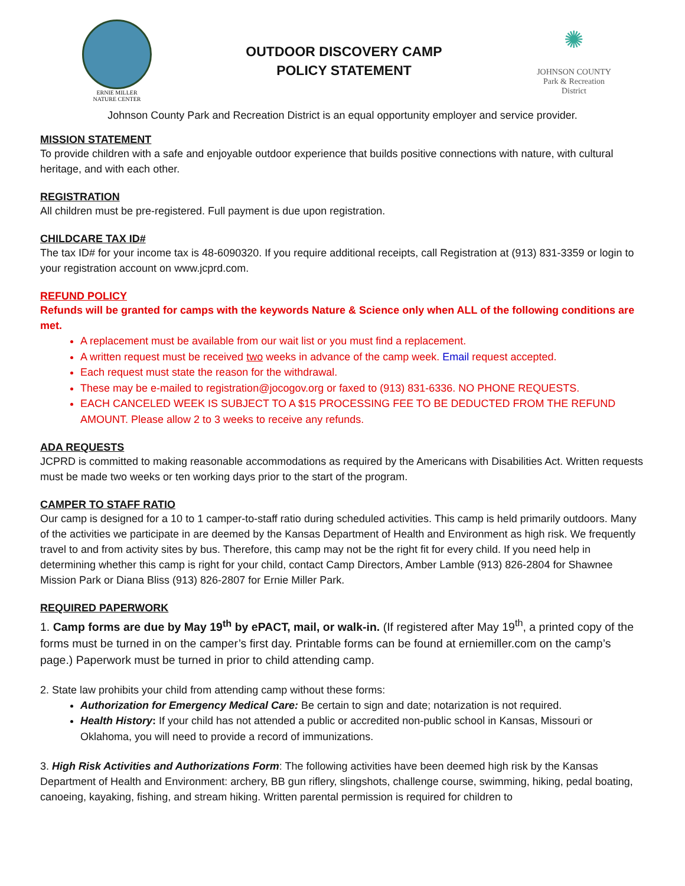ERNIE MILLER
NATURE CENTER
OUTDOOR DISCOVERY CAMP
POLICY STATEMENT
✺
JOHNSON COUNTY
Park & Recreation
District
Johnson County Park and Recreation District is an equal opportunity employer and service provider.
MISSION STATEMENT
To provide children with a safe and enjoyable outdoor experience that builds positive connections with nature, with cultural heritage, and with each other.
REGISTRATION
All children must be pre-registered. Full payment is due upon registration.
CHILDCARE TAX ID#
The tax ID# for your income tax is 48-6090320. If you require additional receipts, call Registration at (913) 831-3359 or login to your registration account on www.jcprd.com.
REFUND POLICY
Refunds will be granted for camps with the keywords Nature & Science only when ALL of the following conditions are met.
A replacement must be available from our wait list or you must find a replacement.
A written request must be received two weeks in advance of the camp week. Email request accepted.
Each request must state the reason for the withdrawal.
These may be e-mailed to registration@jocogov.org or faxed to (913) 831-6336. NO PHONE REQUESTS.
EACH CANCELED WEEK IS SUBJECT TO A $15 PROCESSING FEE TO BE DEDUCTED FROM THE REFUND AMOUNT. Please allow 2 to 3 weeks to receive any refunds.
ADA REQUESTS
JCPRD is committed to making reasonable accommodations as required by the Americans with Disabilities Act. Written requests must be made two weeks or ten working days prior to the start of the program.
CAMPER TO STAFF RATIO
Our camp is designed for a 10 to 1 camper-to-staff ratio during scheduled activities. This camp is held primarily outdoors. Many of the activities we participate in are deemed by the Kansas Department of Health and Environment as high risk. We frequently travel to and from activity sites by bus. Therefore, this camp may not be the right fit for every child. If you need help in determining whether this camp is right for your child, contact Camp Directors, Amber Lamble (913) 826-2804 for Shawnee Mission Park or Diana Bliss (913) 826-2807 for Ernie Miller Park.
REQUIRED PAPERWORK
1. Camp forms are due by May 19<sup>th</sup> by ePACT, mail, or walk-in. (If registered after May 19<sup>th</sup>, a printed copy of the forms must be turned in on the camper’s first day. Printable forms can be found at erniemiller.com on the camp’s page.) Paperwork must be turned in prior to child attending camp.
2. State law prohibits your child from attending camp without these forms:
Authorization for Emergency Medical Care: Be certain to sign and date; notarization is not required.
Health History: If your child has not attended a public or accredited non-public school in Kansas, Missouri or Oklahoma, you will need to provide a record of immunizations.
3. High Risk Activities and Authorizations Form: The following activities have been deemed high risk by the Kansas Department of Health and Environment: archery, BB gun riflery, slingshots, challenge course, swimming, hiking, pedal boating, canoeing, kayaking, fishing, and stream hiking. Written parental permission is required for children to